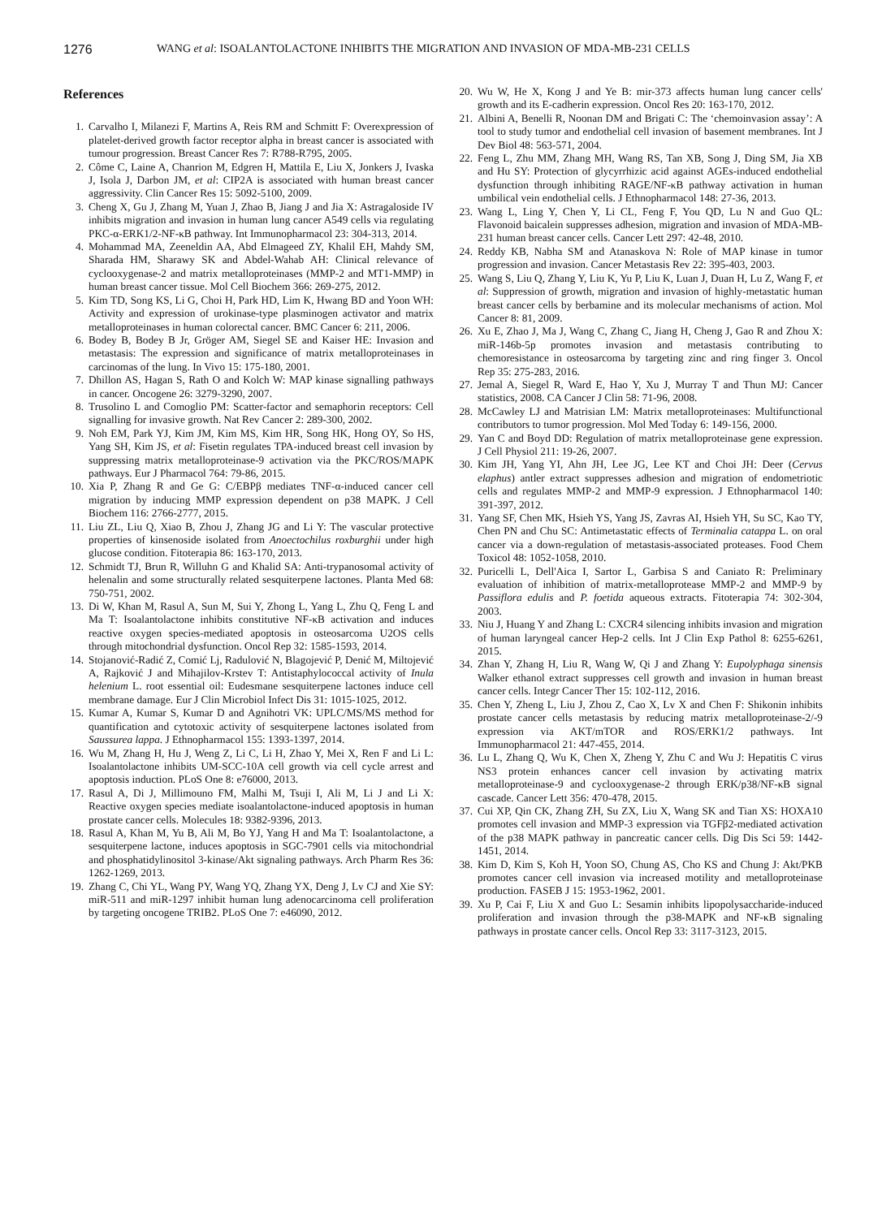1276 WANG et al: ISOALANTOLACTONE INHIBITS THE MIGRATION AND INVASION OF MDA-MB-231 CELLS
References
1. Carvalho I, Milanezi F, Martins A, Reis RM and Schmitt F: Overexpression of platelet-derived growth factor receptor alpha in breast cancer is associated with tumour progression. Breast Cancer Res 7: R788-R795, 2005.
2. Côme C, Laine A, Chanrion M, Edgren H, Mattila E, Liu X, Jonkers J, Ivaska J, Isola J, Darbon JM, et al: CIP2A is associated with human breast cancer aggressivity. Clin Cancer Res 15: 5092-5100, 2009.
3. Cheng X, Gu J, Zhang M, Yuan J, Zhao B, Jiang J and Jia X: Astragaloside IV inhibits migration and invasion in human lung cancer A549 cells via regulating PKC-α-ERK1/2-NF-κB pathway. Int Immunopharmacol 23: 304-313, 2014.
4. Mohammad MA, Zeeneldin AA, Abd Elmageed ZY, Khalil EH, Mahdy SM, Sharada HM, Sharawy SK and Abdel-Wahab AH: Clinical relevance of cyclooxygenase-2 and matrix metalloproteinases (MMP-2 and MT1-MMP) in human breast cancer tissue. Mol Cell Biochem 366: 269-275, 2012.
5. Kim TD, Song KS, Li G, Choi H, Park HD, Lim K, Hwang BD and Yoon WH: Activity and expression of urokinase-type plasminogen activator and matrix metalloproteinases in human colorectal cancer. BMC Cancer 6: 211, 2006.
6. Bodey B, Bodey B Jr, Gröger AM, Siegel SE and Kaiser HE: Invasion and metastasis: The expression and significance of matrix metalloproteinases in carcinomas of the lung. In Vivo 15: 175-180, 2001.
7. Dhillon AS, Hagan S, Rath O and Kolch W: MAP kinase signalling pathways in cancer. Oncogene 26: 3279-3290, 2007.
8. Trusolino L and Comoglio PM: Scatter-factor and semaphorin receptors: Cell signalling for invasive growth. Nat Rev Cancer 2: 289-300, 2002.
9. Noh EM, Park YJ, Kim JM, Kim MS, Kim HR, Song HK, Hong OY, So HS, Yang SH, Kim JS, et al: Fisetin regulates TPA-induced breast cell invasion by suppressing matrix metalloproteinase-9 activation via the PKC/ROS/MAPK pathways. Eur J Pharmacol 764: 79-86, 2015.
10. Xia P, Zhang R and Ge G: C/EBPβ mediates TNF-α-induced cancer cell migration by inducing MMP expression dependent on p38 MAPK. J Cell Biochem 116: 2766-2777, 2015.
11. Liu ZL, Liu Q, Xiao B, Zhou J, Zhang JG and Li Y: The vascular protective properties of kinsenoside isolated from Anoectochilus roxburghii under high glucose condition. Fitoterapia 86: 163-170, 2013.
12. Schmidt TJ, Brun R, Willuhn G and Khalid SA: Anti-trypanosomal activity of helenalin and some structurally related sesquiterpene lactones. Planta Med 68: 750-751, 2002.
13. Di W, Khan M, Rasul A, Sun M, Sui Y, Zhong L, Yang L, Zhu Q, Feng L and Ma T: Isoalantolactone inhibits constitutive NF-κB activation and induces reactive oxygen species-mediated apoptosis in osteosarcoma U2OS cells through mitochondrial dysfunction. Oncol Rep 32: 1585-1593, 2014.
14. Stojanović-Radić Z, Comić Lj, Radulović N, Blagojević P, Denić M, Miltojević A, Rajković J and Mihajilov-Krstev T: Antistaphylococcal activity of Inula helenium L. root essential oil: Eudesmane sesquiterpene lactones induce cell membrane damage. Eur J Clin Microbiol Infect Dis 31: 1015-1025, 2012.
15. Kumar A, Kumar S, Kumar D and Agnihotri VK: UPLC/MS/MS method for quantification and cytotoxic activity of sesquiterpene lactones isolated from Saussurea lappa. J Ethnopharmacol 155: 1393-1397, 2014.
16. Wu M, Zhang H, Hu J, Weng Z, Li C, Li H, Zhao Y, Mei X, Ren F and Li L: Isoalantolactone inhibits UM-SCC-10A cell growth via cell cycle arrest and apoptosis induction. PLoS One 8: e76000, 2013.
17. Rasul A, Di J, Millimouno FM, Malhi M, Tsuji I, Ali M, Li J and Li X: Reactive oxygen species mediate isoalantolactone-induced apoptosis in human prostate cancer cells. Molecules 18: 9382-9396, 2013.
18. Rasul A, Khan M, Yu B, Ali M, Bo YJ, Yang H and Ma T: Isoalantolactone, a sesquiterpene lactone, induces apoptosis in SGC-7901 cells via mitochondrial and phosphatidylinositol 3-kinase/Akt signaling pathways. Arch Pharm Res 36: 1262-1269, 2013.
19. Zhang C, Chi YL, Wang PY, Wang YQ, Zhang YX, Deng J, Lv CJ and Xie SY: miR-511 and miR-1297 inhibit human lung adenocarcinoma cell proliferation by targeting oncogene TRIB2. PLoS One 7: e46090, 2012.
20. Wu W, He X, Kong J and Ye B: mir-373 affects human lung cancer cells' growth and its E-cadherin expression. Oncol Res 20: 163-170, 2012.
21. Albini A, Benelli R, Noonan DM and Brigati C: The ‘chemoinvasion assay’: A tool to study tumor and endothelial cell invasion of basement membranes. Int J Dev Biol 48: 563-571, 2004.
22. Feng L, Zhu MM, Zhang MH, Wang RS, Tan XB, Song J, Ding SM, Jia XB and Hu SY: Protection of glycyrrhizic acid against AGEs-induced endothelial dysfunction through inhibiting RAGE/NF-κB pathway activation in human umbilical vein endothelial cells. J Ethnopharmacol 148: 27-36, 2013.
23. Wang L, Ling Y, Chen Y, Li CL, Feng F, You QD, Lu N and Guo QL: Flavonoid baicalein suppresses adhesion, migration and invasion of MDA-MB-231 human breast cancer cells. Cancer Lett 297: 42-48, 2010.
24. Reddy KB, Nabha SM and Atanaskova N: Role of MAP kinase in tumor progression and invasion. Cancer Metastasis Rev 22: 395-403, 2003.
25. Wang S, Liu Q, Zhang Y, Liu K, Yu P, Liu K, Luan J, Duan H, Lu Z, Wang F, et al: Suppression of growth, migration and invasion of highly-metastatic human breast cancer cells by berbamine and its molecular mechanisms of action. Mol Cancer 8: 81, 2009.
26. Xu E, Zhao J, Ma J, Wang C, Zhang C, Jiang H, Cheng J, Gao R and Zhou X: miR-146b-5p promotes invasion and metastasis contributing to chemoresistance in osteosarcoma by targeting zinc and ring finger 3. Oncol Rep 35: 275-283, 2016.
27. Jemal A, Siegel R, Ward E, Hao Y, Xu J, Murray T and Thun MJ: Cancer statistics, 2008. CA Cancer J Clin 58: 71-96, 2008.
28. McCawley LJ and Matrisian LM: Matrix metalloproteinases: Multifunctional contributors to tumor progression. Mol Med Today 6: 149-156, 2000.
29. Yan C and Boyd DD: Regulation of matrix metalloproteinase gene expression. J Cell Physiol 211: 19-26, 2007.
30. Kim JH, Yang YI, Ahn JH, Lee JG, Lee KT and Choi JH: Deer (Cervus elaphus) antler extract suppresses adhesion and migration of endometriotic cells and regulates MMP-2 and MMP-9 expression. J Ethnopharmacol 140: 391-397, 2012.
31. Yang SF, Chen MK, Hsieh YS, Yang JS, Zavras AI, Hsieh YH, Su SC, Kao TY, Chen PN and Chu SC: Antimetastatic effects of Terminalia catappa L. on oral cancer via a down-regulation of metastasis-associated proteases. Food Chem Toxicol 48: 1052-1058, 2010.
32. Puricelli L, Dell'Aica I, Sartor L, Garbisa S and Caniato R: Preliminary evaluation of inhibition of matrix-metalloprotease MMP-2 and MMP-9 by Passiflora edulis and P. foetida aqueous extracts. Fitoterapia 74: 302-304, 2003.
33. Niu J, Huang Y and Zhang L: CXCR4 silencing inhibits invasion and migration of human laryngeal cancer Hep-2 cells. Int J Clin Exp Pathol 8: 6255-6261, 2015.
34. Zhan Y, Zhang H, Liu R, Wang W, Qi J and Zhang Y: Eupolyphaga sinensis Walker ethanol extract suppresses cell growth and invasion in human breast cancer cells. Integr Cancer Ther 15: 102-112, 2016.
35. Chen Y, Zheng L, Liu J, Zhou Z, Cao X, Lv X and Chen F: Shikonin inhibits prostate cancer cells metastasis by reducing matrix metalloproteinase-2/-9 expression via AKT/mTOR and ROS/ERK1/2 pathways. Int Immunopharmacol 21: 447-455, 2014.
36. Lu L, Zhang Q, Wu K, Chen X, Zheng Y, Zhu C and Wu J: Hepatitis C virus NS3 protein enhances cancer cell invasion by activating matrix metalloproteinase-9 and cyclooxygenase-2 through ERK/p38/NF-κB signal cascade. Cancer Lett 356: 470-478, 2015.
37. Cui XP, Qin CK, Zhang ZH, Su ZX, Liu X, Wang SK and Tian XS: HOXA10 promotes cell invasion and MMP-3 expression via TGFβ2-mediated activation of the p38 MAPK pathway in pancreatic cancer cells. Dig Dis Sci 59: 1442-1451, 2014.
38. Kim D, Kim S, Koh H, Yoon SO, Chung AS, Cho KS and Chung J: Akt/PKB promotes cancer cell invasion via increased motility and metalloproteinase production. FASEB J 15: 1953-1962, 2001.
39. Xu P, Cai F, Liu X and Guo L: Sesamin inhibits lipopolysaccharide-induced proliferation and invasion through the p38-MAPK and NF-κB signaling pathways in prostate cancer cells. Oncol Rep 33: 3117-3123, 2015.